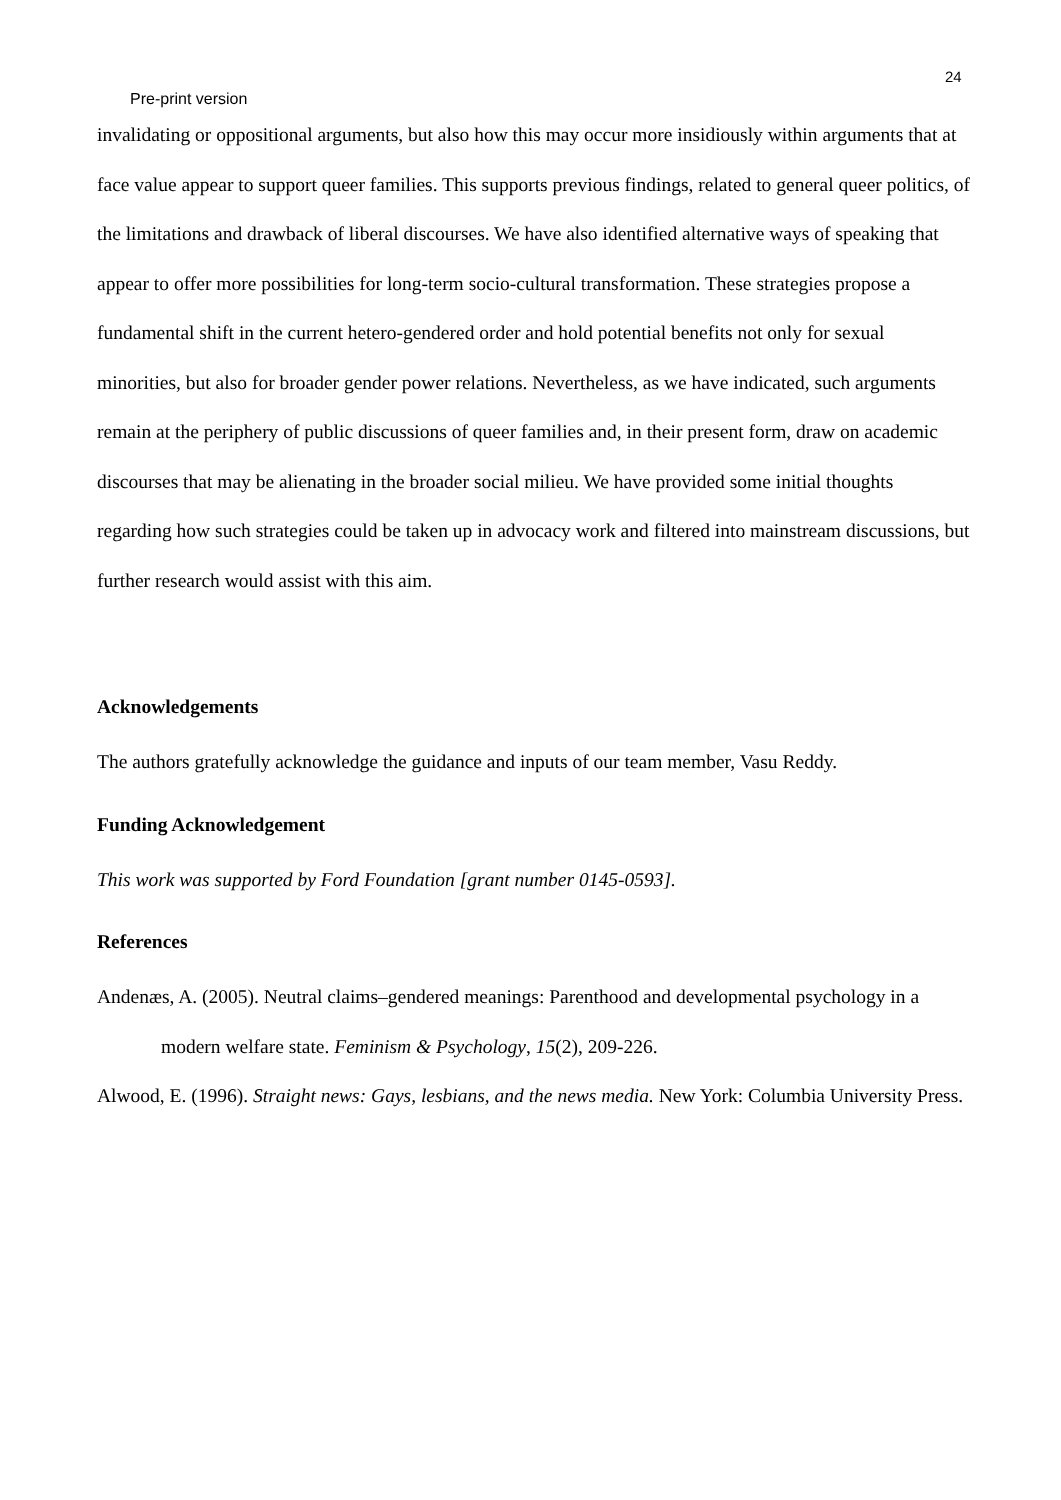24
Pre-print version
invalidating or oppositional arguments, but also how this may occur more insidiously within arguments that at face value appear to support queer families. This supports previous findings, related to general queer politics, of the limitations and drawback of liberal discourses. We have also identified alternative ways of speaking that appear to offer more possibilities for long-term socio-cultural transformation. These strategies propose a fundamental shift in the current hetero-gendered order and hold potential benefits not only for sexual minorities, but also for broader gender power relations. Nevertheless, as we have indicated, such arguments remain at the periphery of public discussions of queer families and, in their present form, draw on academic discourses that may be alienating in the broader social milieu. We have provided some initial thoughts regarding how such strategies could be taken up in advocacy work and filtered into mainstream discussions, but further research would assist with this aim.
Acknowledgements
The authors gratefully acknowledge the guidance and inputs of our team member, Vasu Reddy.
Funding Acknowledgement
This work was supported by Ford Foundation [grant number 0145-0593].
References
Andenæs, A. (2005). Neutral claims–gendered meanings: Parenthood and developmental psychology in a modern welfare state. Feminism & Psychology, 15(2), 209-226.
Alwood, E. (1996). Straight news: Gays, lesbians, and the news media. New York: Columbia University Press.